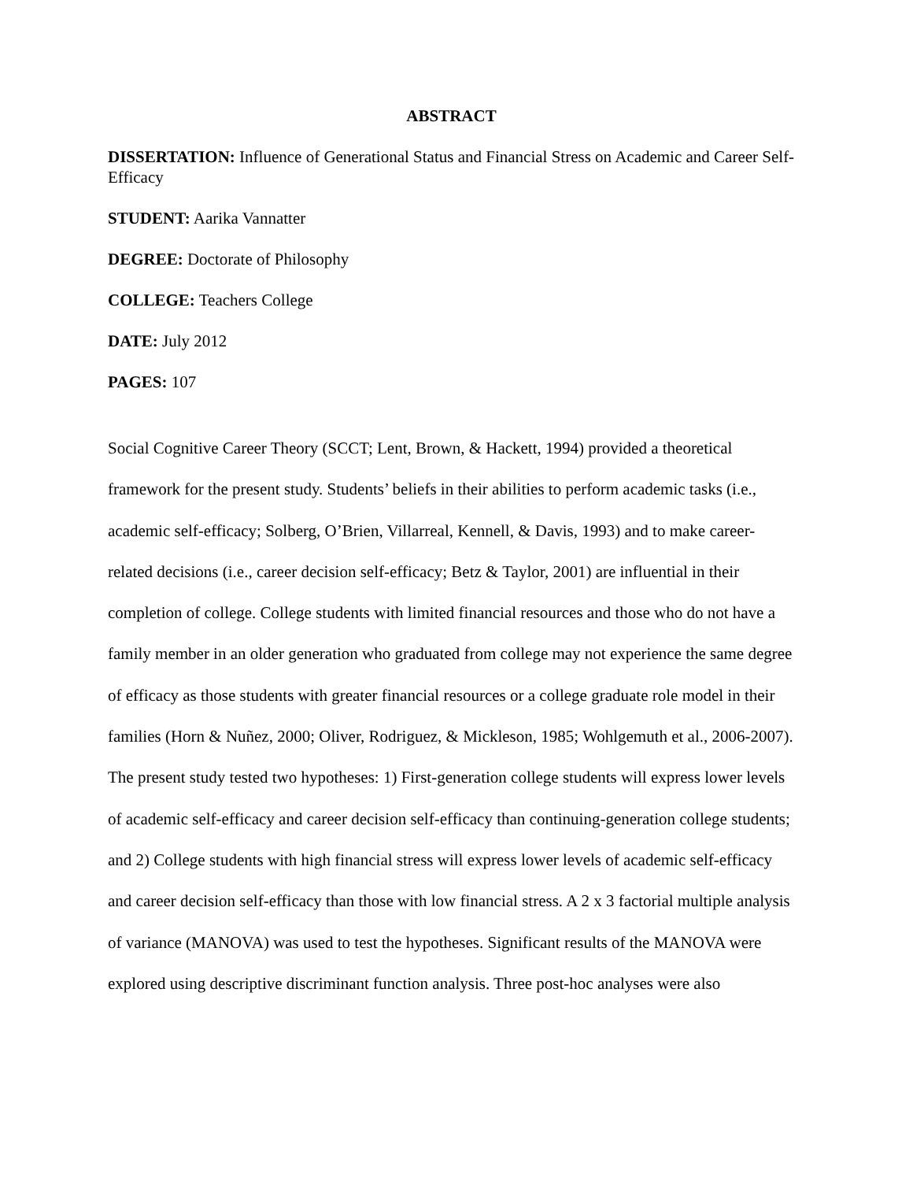ABSTRACT
DISSERTATION: Influence of Generational Status and Financial Stress on Academic and Career Self-Efficacy
STUDENT: Aarika Vannatter
DEGREE: Doctorate of Philosophy
COLLEGE: Teachers College
DATE: July 2012
PAGES: 107
Social Cognitive Career Theory (SCCT; Lent, Brown, & Hackett, 1994) provided a theoretical framework for the present study. Students’ beliefs in their abilities to perform academic tasks (i.e., academic self-efficacy; Solberg, O’Brien, Villarreal, Kennell, & Davis, 1993) and to make career-related decisions (i.e., career decision self-efficacy; Betz & Taylor, 2001) are influential in their completion of college. College students with limited financial resources and those who do not have a family member in an older generation who graduated from college may not experience the same degree of efficacy as those students with greater financial resources or a college graduate role model in their families (Horn & Nuñez, 2000; Oliver, Rodriguez, & Mickleson, 1985; Wohlgemuth et al., 2006-2007). The present study tested two hypotheses: 1) First-generation college students will express lower levels of academic self-efficacy and career decision self-efficacy than continuing-generation college students; and 2) College students with high financial stress will express lower levels of academic self-efficacy and career decision self-efficacy than those with low financial stress. A 2 x 3 factorial multiple analysis of variance (MANOVA) was used to test the hypotheses. Significant results of the MANOVA were explored using descriptive discriminant function analysis. Three post-hoc analyses were also